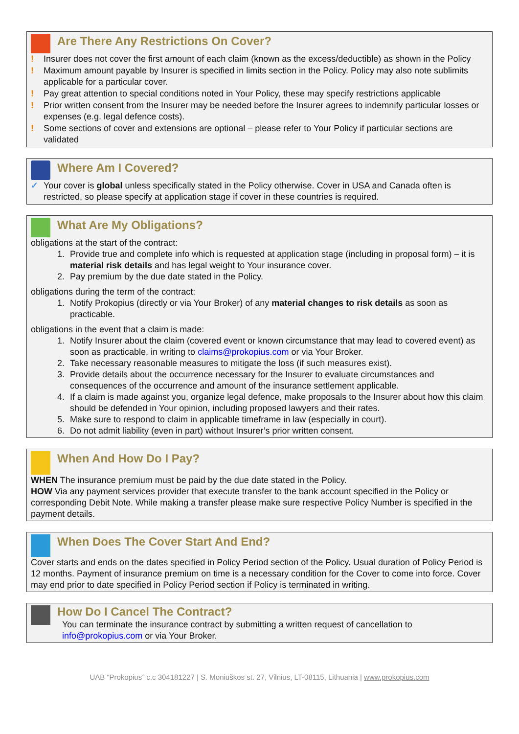Are There Any Restrictions On Cover?
! Insurer does not cover the first amount of each claim (known as the excess/deductible) as shown in the Policy
! Maximum amount payable by Insurer is specified in limits section in the Policy. Policy may also note sublimits applicable for a particular cover.
! Pay great attention to special conditions noted in Your Policy, these may specify restrictions applicable
! Prior written consent from the Insurer may be needed before the Insurer agrees to indemnify particular losses or expenses (e.g. legal defence costs).
! Some sections of cover and extensions are optional – please refer to Your Policy if particular sections are validated
Where Am I Covered?
✓ Your cover is global unless specifically stated in the Policy otherwise. Cover in USA and Canada often is restricted, so please specify at application stage if cover in these countries is required.
What Are My Obligations?
obligations at the start of the contract:
1. Provide true and complete info which is requested at application stage (including in proposal form) – it is material risk details and has legal weight to Your insurance cover.
2. Pay premium by the due date stated in the Policy.
obligations during the term of the contract:
1. Notify Prokopius (directly or via Your Broker) of any material changes to risk details as soon as practicable.
obligations in the event that a claim is made:
1. Notify Insurer about the claim (covered event or known circumstance that may lead to covered event) as soon as practicable, in writing to claims@prokopius.com or via Your Broker.
2. Take necessary reasonable measures to mitigate the loss (if such measures exist).
3. Provide details about the occurrence necessary for the Insurer to evaluate circumstances and consequences of the occurrence and amount of the insurance settlement applicable.
4. If a claim is made against you, organize legal defence, make proposals to the Insurer about how this claim should be defended in Your opinion, including proposed lawyers and their rates.
5. Make sure to respond to claim in applicable timeframe in law (especially in court).
6. Do not admit liability (even in part) without Insurer’s prior written consent.
When And How Do I Pay?
WHEN The insurance premium must be paid by the due date stated in the Policy.
HOW Via any payment services provider that execute transfer to the bank account specified in the Policy or corresponding Debit Note. While making a transfer please make sure respective Policy Number is specified in the payment details.
When Does The Cover Start And End?
Cover starts and ends on the dates specified in Policy Period section of the Policy. Usual duration of Policy Period is 12 months. Payment of insurance premium on time is a necessary condition for the Cover to come into force. Cover may end prior to date specified in Policy Period section if Policy is terminated in writing.
How Do I Cancel The Contract?
You can terminate the insurance contract by submitting a written request of cancellation to info@prokopius.com or via Your Broker.
UAB “Prokopius” c.c 304181227 | S. Moniuškos st. 27, Vilnius, LT-08115, Lithuania | www.prokopius.com